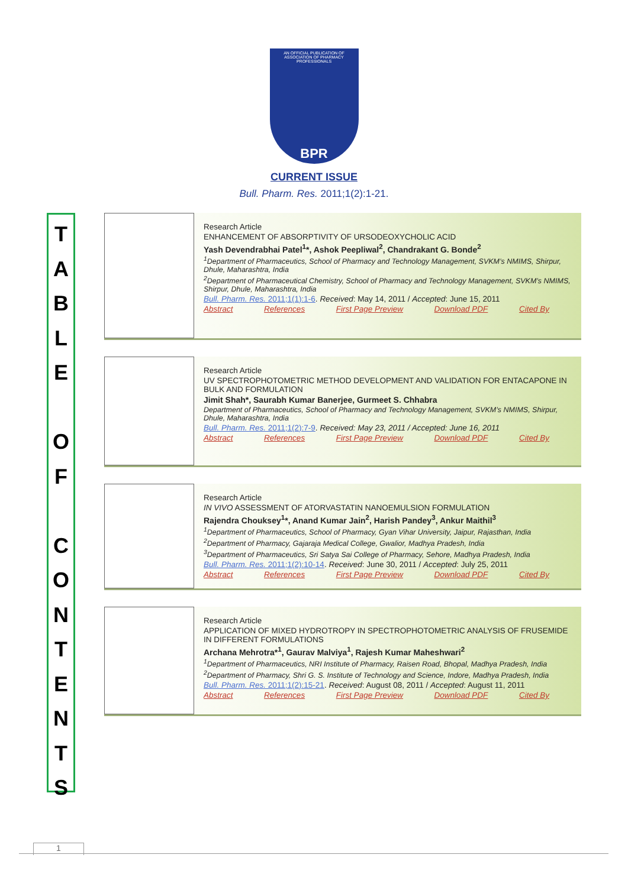AN OFFICIAL PUBLICATION OF
ASSOCIATION OF PHARMACY PROFESSIONALS
BPR
CURRENT ISSUE
Bull. Pharm. Res. 2011;1(2):1-21.
T
A
B
L
E
O
F
C
O
N
T
E
N
T
S
Research Article
ENHANCEMENT OF ABSORPTIVITY OF URSODEOXYCHOLIC ACID
Yash Devendrabhai Patel<sup>1</sup>*, Ashok Peepliwal<sup>2</sup>, Chandrakant G. Bonde<sup>2</sup>
<sup>1</sup> Department of Pharmaceutics, School of Pharmacy and Technology Management, SVKM’s NMIMS, Shirpur, Dhule, Maharashtra, India
<sup>2</sup> Department of Pharmaceutical Chemistry, School of Pharmacy and Technology Management, SVKM’s NMIMS, Shirpur, Dhule, Maharashtra, India
Bull. Pharm. Res. 2011;1(1):1-6. Received: May 14, 2011 / Accepted: June 15, 2011
Abstract References First Page Preview Download PDF Cited By
Research Article
UV SPECTROPHOTOMETRIC METHOD DEVELOPMENT AND VALIDATION FOR ENTACAPONE IN BULK AND FORMULATION
Jimit Shah*, Saurabh Kumar Banerjee, Gurmeet S. Chhabra
Department of Pharmaceutics, School of Pharmacy and Technology Management, SVKM’s NMIMS, Shirpur, Dhule, Maharashtra, India
Bull. Pharm. Res. 2011;1(2):7-9. Received: May 23, 2011 / Accepted: June 16, 2011
Abstract References First Page Preview Download PDF Cited By
Research Article
IN VIVO ASSESSMENT OF ATORVASTATIN NANOEMULSION FORMULATION
Rajendra Chouksey<sup>1</sup>*, Anand Kumar Jain<sup>2</sup>, Harish Pandey<sup>3</sup>, Ankur Maithil<sup>3</sup>
<sup>1</sup> Department of Pharmaceutics, School of Pharmacy, Gyan Vihar University, Jaipur, Rajasthan, India
<sup>2</sup> Department of Pharmacy, Gajaraja Medical College, Gwalior, Madhya Pradesh, India
<sup>3</sup> Department of Pharmaceutics, Sri Satya Sai College of Pharmacy, Sehore, Madhya Pradesh, India
Bull. Pharm. Res. 2011;1(2):10-14. Received: June 30, 2011 / Accepted: July 25, 2011
Abstract References First Page Preview Download PDF Cited By
Research Article
APPLICATION OF MIXED HYDROTROPY IN SPECTROPHOTOMETRIC ANALYSIS OF FRUSEMIDE IN DIFFERENT FORMULATIONS
Archana Mehrotra*<sup>1</sup>, Gaurav Malviya<sup>1</sup>, Rajesh Kumar Maheshwari<sup>2</sup>
<sup>1</sup> Department of Pharmaceutics, NRI Institute of Pharmacy, Raisen Road, Bhopal, Madhya Pradesh, India
<sup>2</sup> Department of Pharmacy, Shri G. S. Institute of Technology and Science, Indore, Madhya Pradesh, India
Bull. Pharm. Res. 2011;1(2):15-21. Received: August 08, 2011 / Accepted: August 11, 2011
Abstract References First Page Preview Download PDF Cited By
1